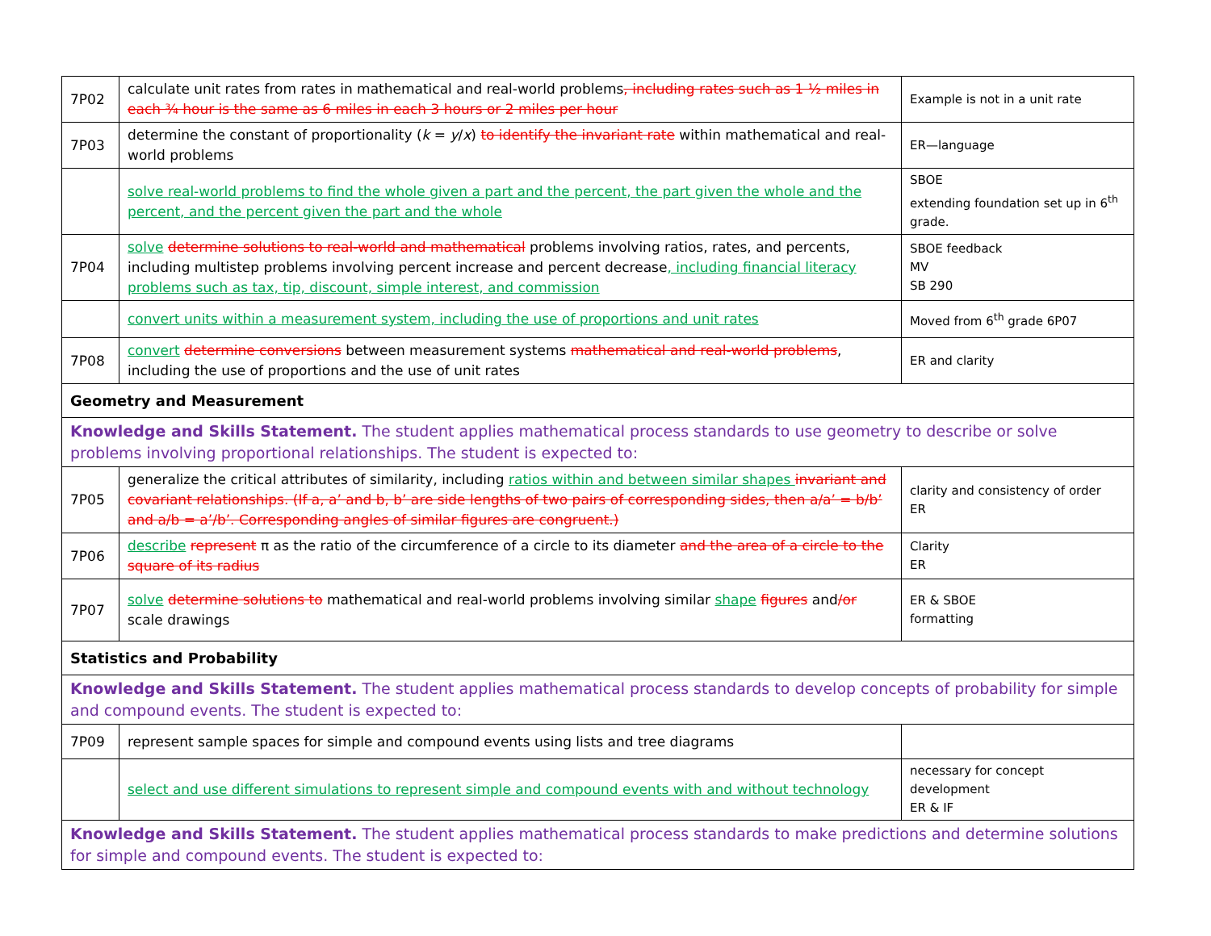| 7P02 | calculate unit rates from rates in mathematical and real-world problems , including rates such as 1 ½ miles in each ¾ hour is the same as 6 miles in each 3 hours or 2 miles per hour | Example is not in a unit rate |
| 7P03 | determine the constant of proportionality ( k = y / x ) to identify the invariant rate within mathematical and real-world problems | ER—language |
| | solve real-world problems to find the whole given a part and the percent, the part given the whole and the percent, and the percent given the part and the whole | SBOE extending foundation set up in 6<sup>th</sup> grade. |
| 7P04 | solve determine solutions to real-world and mathematical problems involving ratios, rates, and percents, including multistep problems involving percent increase and percent decrease , including financial literacy problems such as tax, tip, discount, simple interest, and commission | SBOE feedback MV SB 290 |
| | convert units within a measurement system, including the use of proportions and unit rates | Moved from 6<sup>th</sup> grade 6P07 |
| 7P08 | convert determine conversions between measurement systems mathematical and real-world problems , including the use of proportions and the use of unit rates | ER and clarity |
| Geometry and Measurement | | |
| Knowledge and Skills Statement. The student applies mathematical process standards to use geometry to describe or solve problems involving proportional relationships. The student is expected to: | | |
| 7P05 | generalize the critical attributes of similarity, including ratios within and between similar shapes invariant and covariant relationships. (If a, a’ and b, b’ are side lengths of two pairs of corresponding sides, then a/a’ = b/b’ and a/b = a’/b’. Corresponding angles of similar figures are congruent.) | clarity and consistency of order ER |
| 7P06 | describe represent π as the ratio of the circumference of a circle to its diameter and the area of a circle to the square of its radius | Clarity ER |
| 7P07 | solve determine solutions to mathematical and real-world problems involving similar shape figures and /or scale drawings | ER & SBOE formatting |
| Statistics and Probability | | |
| Knowledge and Skills Statement. The student applies mathematical process standards to develop concepts of probability for simple and compound events. The student is expected to: | | |
| 7P09 | represent sample spaces for simple and compound events using lists and tree diagrams | |
| | select and use different simulations to represent simple and compound events with and without technology | necessary for concept development ER & IF |
| Knowledge and Skills Statement. The student applies mathematical process standards to make predictions and determine solutions for simple and compound events. The student is expected to: | | |